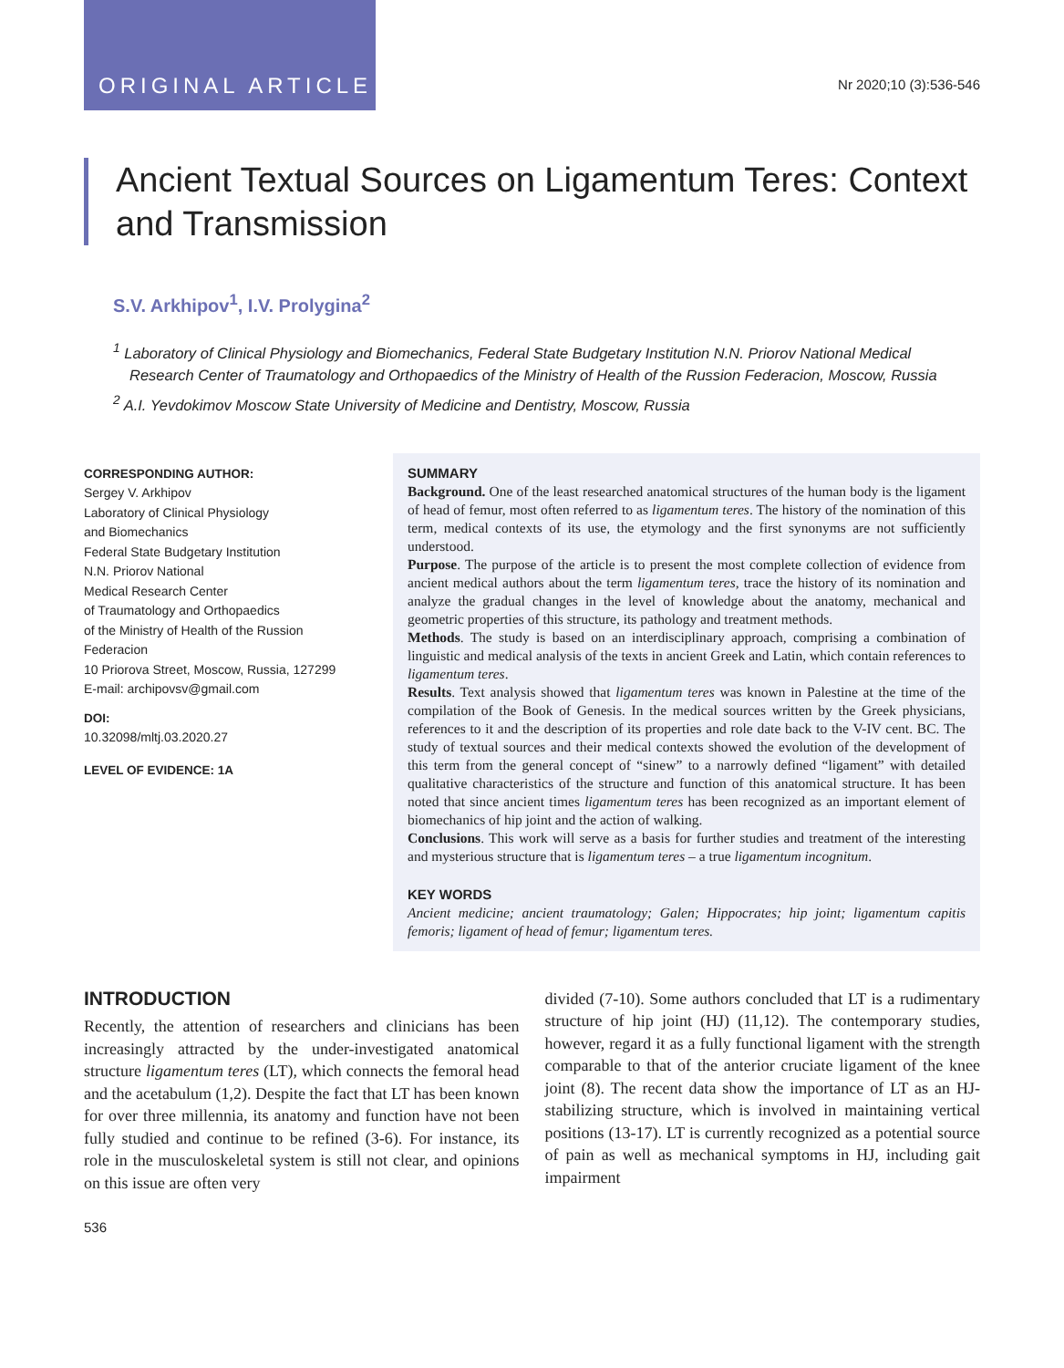ORIGINAL ARTICLE
Nr 2020;10 (3):536-546
Ancient Textual Sources on Ligamentum Teres: Context and Transmission
S.V. Arkhipov<sup>1</sup>, I.V. Prolygina<sup>2</sup>
<sup>1</sup> Laboratory of Clinical Physiology and Biomechanics, Federal State Budgetary Institution N.N. Priorov National Medical Research Center of Traumatology and Orthopaedics of the Ministry of Health of the Russion Federacion, Moscow, Russia
<sup>2</sup> A.I. Yevdokimov Moscow State University of Medicine and Dentistry, Moscow, Russia
CORRESPONDING AUTHOR:
Sergey V. Arkhipov
Laboratory of Clinical Physiology
and Biomechanics
Federal State Budgetary Institution
N.N. Priorov National
Medical Research Center
of Traumatology and Orthopaedics
of the Ministry of Health of the Russion
Federacion
10 Priorova Street, Moscow, Russia, 127299
E-mail: archipovsv@gmail.com
DOI:
10.32098/mltj.03.2020.27
LEVEL OF EVIDENCE: 1A
SUMMARY
Background. One of the least researched anatomical structures of the human body is the ligament of head of femur, most often referred to as ligamentum teres. The history of the nomination of this term, medical contexts of its use, the etymology and the first synonyms are not sufficiently understood.
Purpose. The purpose of the article is to present the most complete collection of evidence from ancient medical authors about the term ligamentum teres, trace the history of its nomination and analyze the gradual changes in the level of knowledge about the anatomy, mechanical and geometric properties of this structure, its pathology and treatment methods.
Methods. The study is based on an interdisciplinary approach, comprising a combination of linguistic and medical analysis of the texts in ancient Greek and Latin, which contain references to ligamentum teres.
Results. Text analysis showed that ligamentum teres was known in Palestine at the time of the compilation of the Book of Genesis. In the medical sources written by the Greek physicians, references to it and the description of its properties and role date back to the V-IV cent. BC. The study of textual sources and their medical contexts showed the evolution of the development of this term from the general concept of “sinew” to a narrowly defined “ligament” with detailed qualitative characteristics of the structure and function of this anatomical structure. It has been noted that since ancient times ligamentum teres has been recognized as an important element of biomechanics of hip joint and the action of walking.
Conclusions. This work will serve as a basis for further studies and treatment of the interesting and mysterious structure that is ligamentum teres – a true ligamentum incognitum.
KEY WORDS
Ancient medicine; ancient traumatology; Galen; Hippocrates; hip joint; ligamentum capitis femoris; ligament of head of femur; ligamentum teres.
INTRODUCTION
Recently, the attention of researchers and clinicians has been increasingly attracted by the under-investigated anatomical structure ligamentum teres (LT), which connects the femoral head and the acetabulum (1,2). Despite the fact that LT has been known for over three millennia, its anatomy and function have not been fully studied and continue to be refined (3-6). For instance, its role in the musculoskeletal system is still not clear, and opinions on this issue are often very
divided (7-10). Some authors concluded that LT is a rudimentary structure of hip joint (HJ) (11,12). The contemporary studies, however, regard it as a fully functional ligament with the strength comparable to that of the anterior cruciate ligament of the knee joint (8). The recent data show the importance of LT as an HJ-stabilizing structure, which is involved in maintaining vertical positions (13-17). LT is currently recognized as a potential source of pain as well as mechanical symptoms in HJ, including gait impairment
536